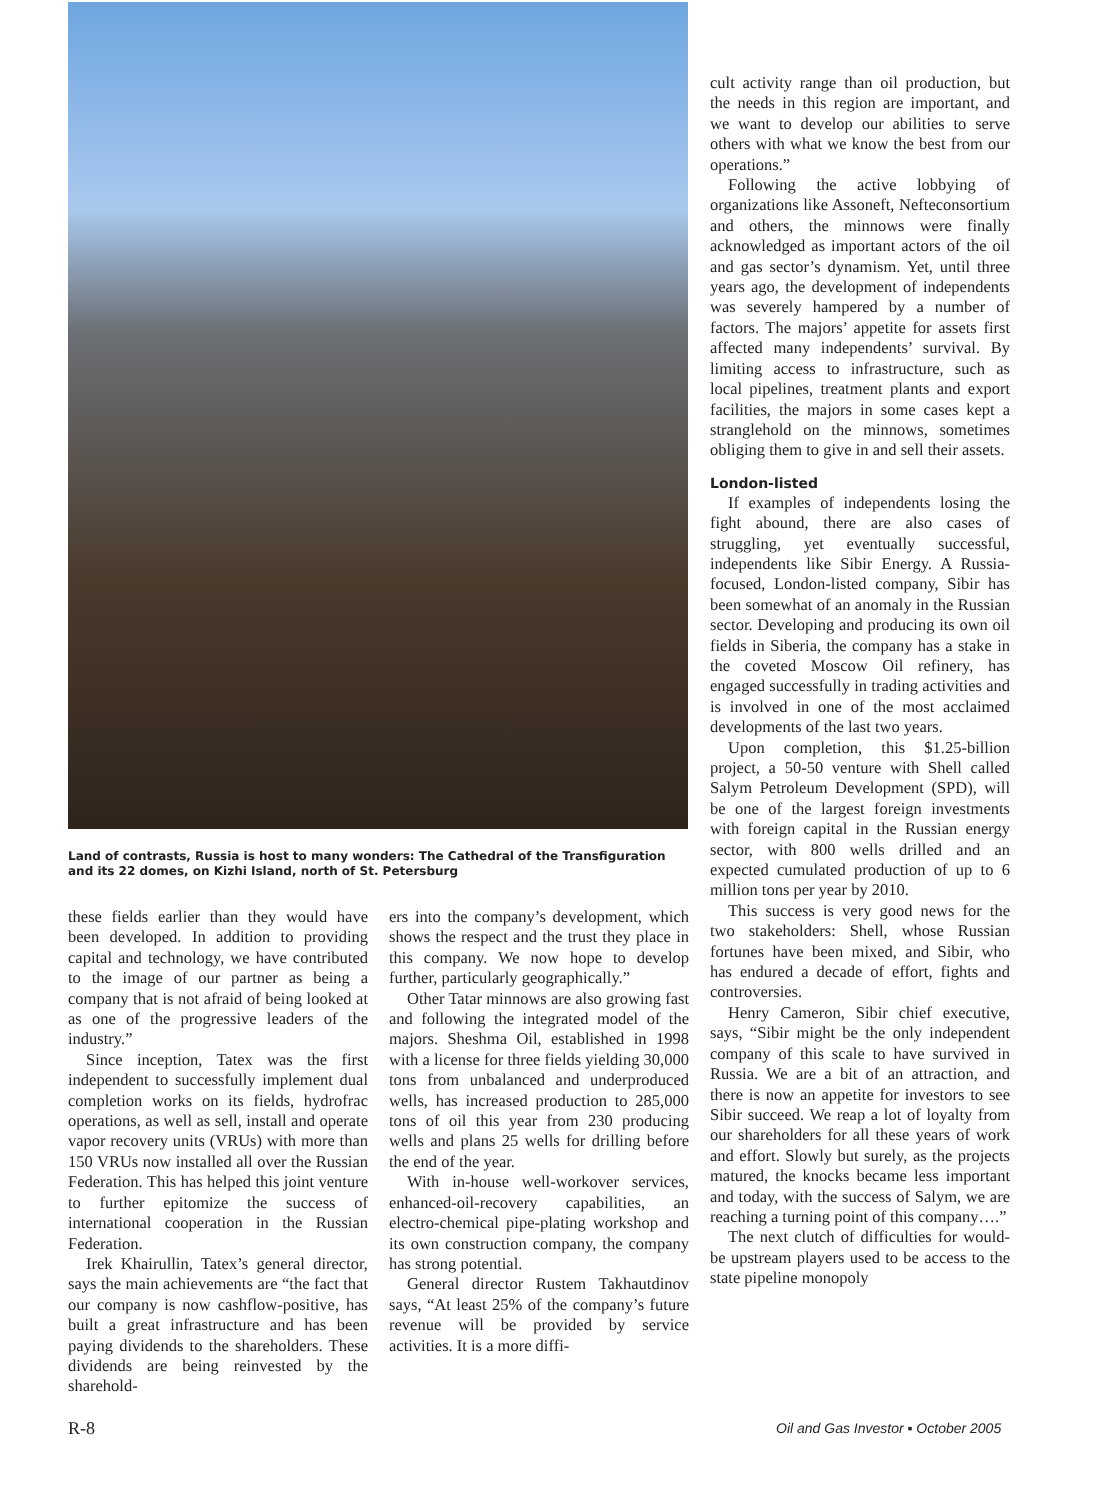Land of contrasts, Russia is host to many wonders: The Cathedral of the Transfiguration and its 22 domes, on Kizhi Island, north of St. Petersburg
these fields earlier than they would have been developed. In addition to providing capital and technology, we have contributed to the image of our partner as being a company that is not afraid of being looked at as one of the progressive leaders of the industry.”
Since inception, Tatex was the first independent to successfully implement dual completion works on its fields, hydrofrac operations, as well as sell, install and operate vapor recovery units (VRUs) with more than 150 VRUs now installed all over the Russian Federation. This has helped this joint venture to further epitomize the success of international cooperation in the Russian Federation.
Irek Khairullin, Tatex’s general director, says the main achievements are “the fact that our company is now cashflow-positive, has built a great infrastructure and has been paying dividends to the shareholders. These dividends are being reinvested by the sharehold-
ers into the company’s development, which shows the respect and the trust they place in this company. We now hope to develop further, particularly geographically.”
Other Tatar minnows are also growing fast and following the integrated model of the majors. Sheshma Oil, established in 1998 with a license for three fields yielding 30,000 tons from unbalanced and underproduced wells, has increased production to 285,000 tons of oil this year from 230 producing wells and plans 25 wells for drilling before the end of the year.
With in-house well-workover services, enhanced-oil-recovery capabilities, an electro-chemical pipe-plating workshop and its own construction company, the company has strong potential.
General director Rustem Takhautdinov says, “At least 25% of the company’s future revenue will be provided by service activities. It is a more diffi-
cult activity range than oil production, but the needs in this region are important, and we want to develop our abilities to serve others with what we know the best from our operations.”
Following the active lobbying of organizations like Assoneft, Nefteconsortium and others, the minnows were finally acknowledged as important actors of the oil and gas sector’s dynamism. Yet, until three years ago, the development of independents was severely hampered by a number of factors. The majors’ appetite for assets first affected many independents’ survival. By limiting access to infrastructure, such as local pipelines, treatment plants and export facilities, the majors in some cases kept a stranglehold on the minnows, sometimes obliging them to give in and sell their assets.
London-listed
If examples of independents losing the fight abound, there are also cases of struggling, yet eventually successful, independents like Sibir Energy. A Russia-focused, London-listed company, Sibir has been somewhat of an anomaly in the Russian sector. Developing and producing its own oil fields in Siberia, the company has a stake in the coveted Moscow Oil refinery, has engaged successfully in trading activities and is involved in one of the most acclaimed developments of the last two years.
Upon completion, this $1.25-billion project, a 50-50 venture with Shell called Salym Petroleum Development (SPD), will be one of the largest foreign investments with foreign capital in the Russian energy sector, with 800 wells drilled and an expected cumulated production of up to 6 million tons per year by 2010.
This success is very good news for the two stakeholders: Shell, whose Russian fortunes have been mixed, and Sibir, who has endured a decade of effort, fights and controversies.
Henry Cameron, Sibir chief executive, says, “Sibir might be the only independent company of this scale to have survived in Russia. We are a bit of an attraction, and there is now an appetite for investors to see Sibir succeed. We reap a lot of loyalty from our shareholders for all these years of work and effort. Slowly but surely, as the projects matured, the knocks became less important and today, with the success of Salym, we are reaching a turning point of this company….”
The next clutch of difficulties for would-be upstream players used to be access to the state pipeline monopoly
R-8
Oil and Gas Investor ▪ October 2005